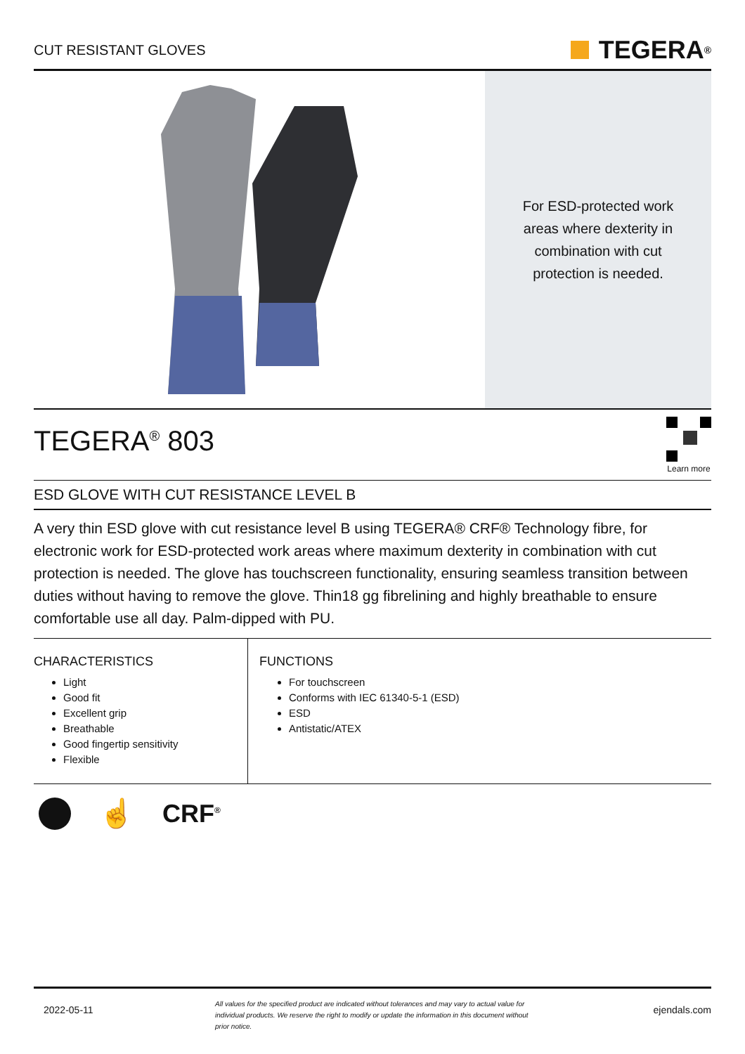CUT RESISTANT GLOVES
TEGERA<sup>®</sup>
For ESD-protected work areas where dexterity in combination with cut protection is needed.
TEGERA<sup>®</sup> 803
Learn more
ESD GLOVE WITH CUT RESISTANCE LEVEL B
A very thin ESD glove with cut resistance level B using TEGERA® CRF® Technology fibre, for electronic work for ESD-protected work areas where maximum dexterity in combination with cut protection is needed. The glove has touchscreen functionality, ensuring seamless transition between duties without having to remove the glove. Thin18 gg fibrelining and highly breathable to ensure comfortable use all day. Palm-dipped with PU.
CHARACTERISTICS
Light
Good fit
Excellent grip
Breathable
Good fingertip sensitivity
Flexible
FUNCTIONS
For touchscreen
Conforms with IEC 61340-5-1 (ESD)
ESD
Antistatic/ATEX
☝ CRF<sup>®</sup>
2022-05-11 All values for the specified product are indicated without tolerances and may vary to actual value for individual products. We reserve the right to modify or update the information in this document without prior notice. ejendals.com